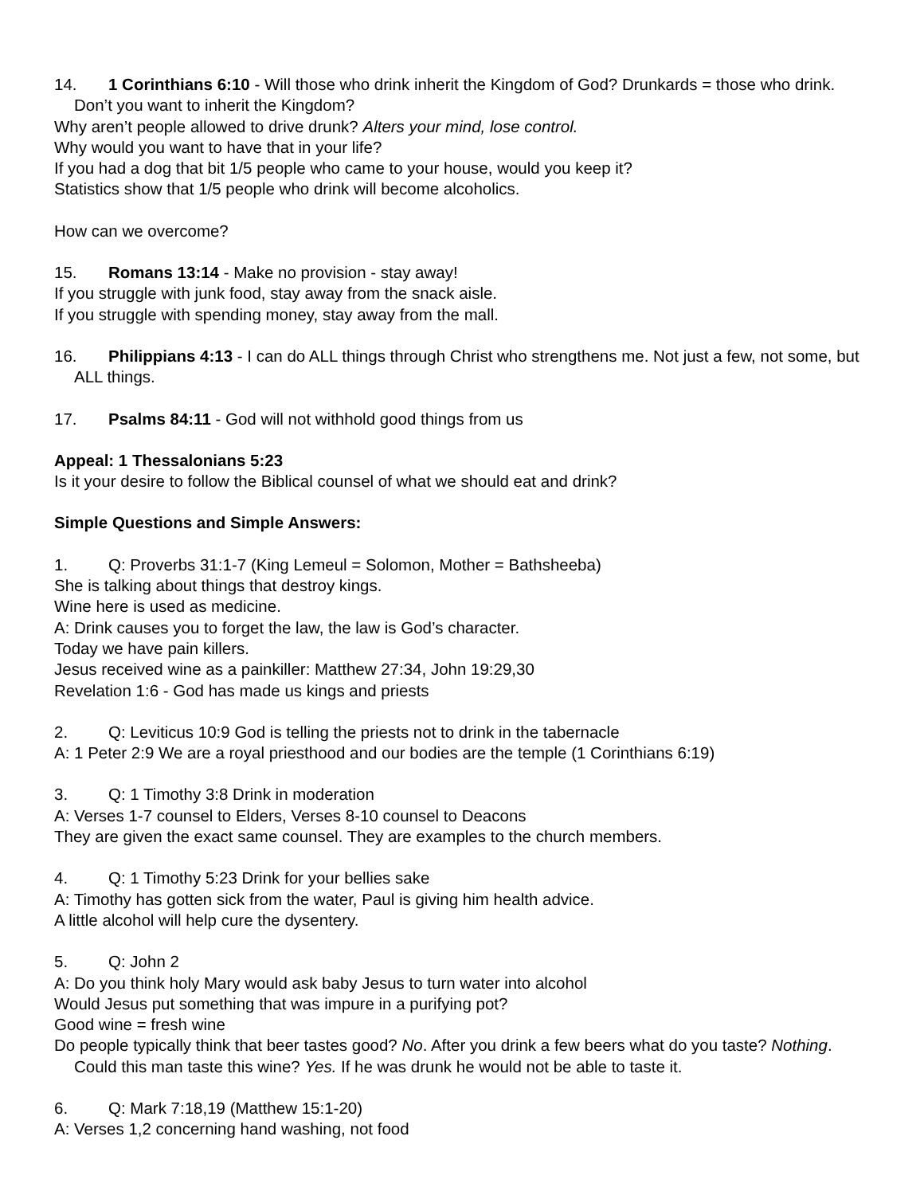14. 1 Corinthians 6:10 - Will those who drink inherit the Kingdom of God? Drunkards = those who drink. Don’t you want to inherit the Kingdom?
Why aren’t people allowed to drive drunk? Alters your mind, lose control.
Why would you want to have that in your life?
If you had a dog that bit 1/5 people who came to your house, would you keep it?
Statistics show that 1/5 people who drink will become alcoholics.
How can we overcome?
15. Romans 13:14 - Make no provision - stay away!
If you struggle with junk food, stay away from the snack aisle.
If you struggle with spending money, stay away from the mall.
16. Philippians 4:13 - I can do ALL things through Christ who strengthens me. Not just a few, not some, but ALL things.
17. Psalms 84:11 - God will not withhold good things from us
Appeal: 1 Thessalonians 5:23
Is it your desire to follow the Biblical counsel of what we should eat and drink?
Simple Questions and Simple Answers:
1. Q: Proverbs 31:1-7 (King Lemeul = Solomon, Mother = Bathsheeba)
She is talking about things that destroy kings.
Wine here is used as medicine.
A: Drink causes you to forget the law, the law is God’s character.
Today we have pain killers.
Jesus received wine as a painkiller: Matthew 27:34, John 19:29,30
Revelation 1:6 - God has made us kings and priests
2. Q: Leviticus 10:9 God is telling the priests not to drink in the tabernacle
A: 1 Peter 2:9 We are a royal priesthood and our bodies are the temple (1 Corinthians 6:19)
3. Q: 1 Timothy 3:8 Drink in moderation
A: Verses 1-7 counsel to Elders, Verses 8-10 counsel to Deacons
They are given the exact same counsel. They are examples to the church members.
4. Q: 1 Timothy 5:23 Drink for your bellies sake
A: Timothy has gotten sick from the water, Paul is giving him health advice.
A little alcohol will help cure the dysentery.
5. Q: John 2
A: Do you think holy Mary would ask baby Jesus to turn water into alcohol
Would Jesus put something that was impure in a purifying pot?
Good wine = fresh wine
Do people typically think that beer tastes good? No. After you drink a few beers what do you taste? Nothing. Could this man taste this wine? Yes. If he was drunk he would not be able to taste it.
6. Q: Mark 7:18,19 (Matthew 15:1-20)
A: Verses 1,2 concerning hand washing, not food